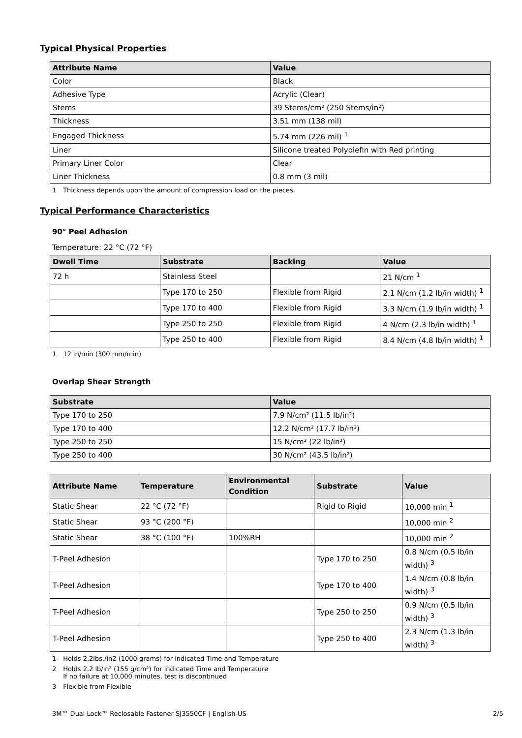Typical Physical Properties
| Attribute Name | Value |
| --- | --- |
| Color | Black |
| Adhesive Type | Acrylic (Clear) |
| Stems | 39 Stems/cm² (250 Stems/in²) |
| Thickness | 3.51 mm (138 mil) |
| Engaged Thickness | 5.74 mm (226 mil) <sup>1</sup> |
| Liner | Silicone treated Polyolefin with Red printing |
| Primary Liner Color | Clear |
| Liner Thickness | 0.8 mm (3 mil) |
1 Thickness depends upon the amount of compression load on the pieces.
Typical Performance Characteristics
90° Peel Adhesion
Temperature: 22 °C (72 °F)
| Dwell Time | Substrate | Backing | Value |
| --- | --- | --- | --- |
| 72 h | Stainless Steel | | 21 N/cm <sup>1</sup> |
| | Type 170 to 250 | Flexible from Rigid | 2.1 N/cm (1.2 lb/in width) <sup>1</sup> |
| | Type 170 to 400 | Flexible from Rigid | 3.3 N/cm (1.9 lb/in width) <sup>1</sup> |
| | Type 250 to 250 | Flexible from Rigid | 4 N/cm (2.3 lb/in width) <sup>1</sup> |
| | Type 250 to 400 | Flexible from Rigid | 8.4 N/cm (4.8 lb/in width) <sup>1</sup> |
1 12 in/min (300 mm/min)
Overlap Shear Strength
| Substrate | Value |
| --- | --- |
| Type 170 to 250 | 7.9 N/cm² (11.5 lb/in²) |
| Type 170 to 400 | 12.2 N/cm² (17.7 lb/in²) |
| Type 250 to 250 | 15 N/cm² (22 lb/in²) |
| Type 250 to 400 | 30 N/cm² (43.5 lb/in²) |
| Attribute Name | Temperature | Environmental Condition | Substrate | Value |
| --- | --- | --- | --- | --- |
| Static Shear | 22 °C (72 °F) | | Rigid to Rigid | 10,000 min <sup>1</sup> |
| Static Shear | 93 °C (200 °F) | | | 10,000 min <sup>2</sup> |
| Static Shear | 38 °C (100 °F) | 100%RH | | 10,000 min <sup>2</sup> |
| T-Peel Adhesion | | | Type 170 to 250 | 0.8 N/cm (0.5 lb/in width) <sup>3</sup> |
| T-Peel Adhesion | | | Type 170 to 400 | 1.4 N/cm (0.8 lb/in width) <sup>3</sup> |
| T-Peel Adhesion | | | Type 250 to 250 | 0.9 N/cm (0.5 lb/in width) <sup>3</sup> |
| T-Peel Adhesion | | | Type 250 to 400 | 2.3 N/cm (1.3 lb/in width) <sup>3</sup> |
1 Holds 2,2lbs./in2 (1000 grams) for indicated Time and Temperature
2 Holds 2.2 lb/in² (155 g/cm²) for indicated Time and Temperature
If no failure at 10,000 minutes, test is discontinued
3 Flexible from Flexible
3M™ Dual Lock™ Reclosable Fastener SJ3550CF | English-US 2/5